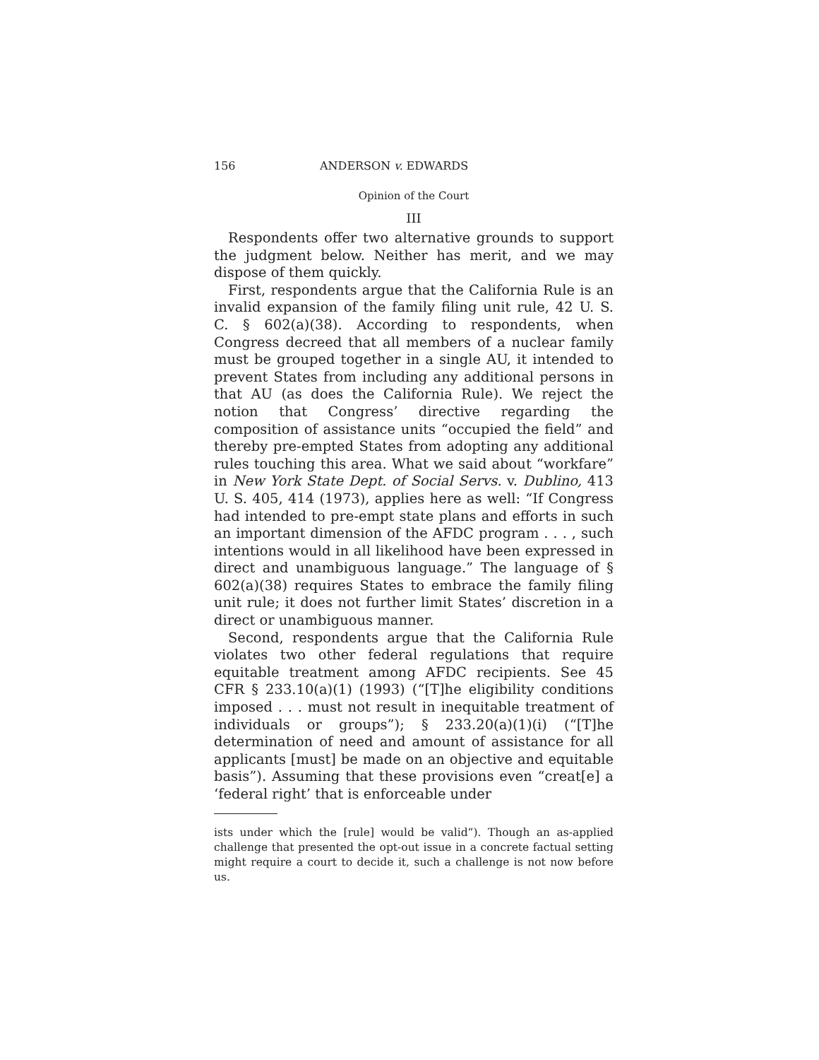156 ANDERSON v. EDWARDS
Opinion of the Court
III
Respondents offer two alternative grounds to support the judgment below. Neither has merit, and we may dispose of them quickly.
First, respondents argue that the California Rule is an invalid expansion of the family filing unit rule, 42 U. S. C. § 602(a)(38). According to respondents, when Congress decreed that all members of a nuclear family must be grouped together in a single AU, it intended to prevent States from including any additional persons in that AU (as does the California Rule). We reject the notion that Congress’ directive regarding the composition of assistance units “occupied the field” and thereby pre-empted States from adopting any additional rules touching this area. What we said about “workfare” in New York State Dept. of Social Servs. v. Dublino, 413 U. S. 405, 414 (1973), applies here as well: “If Congress had intended to pre-empt state plans and efforts in such an important dimension of the AFDC program . . . , such intentions would in all likelihood have been expressed in direct and unambiguous language.” The language of § 602(a)(38) requires States to embrace the family filing unit rule; it does not further limit States’ discretion in a direct or unambiguous manner.
Second, respondents argue that the California Rule violates two other federal regulations that require equitable treatment among AFDC recipients. See 45 CFR § 233.10(a)(1) (1993) (“[T]he eligibility conditions imposed . . . must not result in inequitable treatment of individuals or groups”); § 233.20(a)(1)(i) (“[T]he determination of need and amount of assistance for all applicants [must] be made on an objective and equitable basis”). Assuming that these provisions even “creat[e] a ‘federal right’ that is enforceable under
ists under which the [rule] would be valid”). Though an as-applied challenge that presented the opt-out issue in a concrete factual setting might require a court to decide it, such a challenge is not now before us.